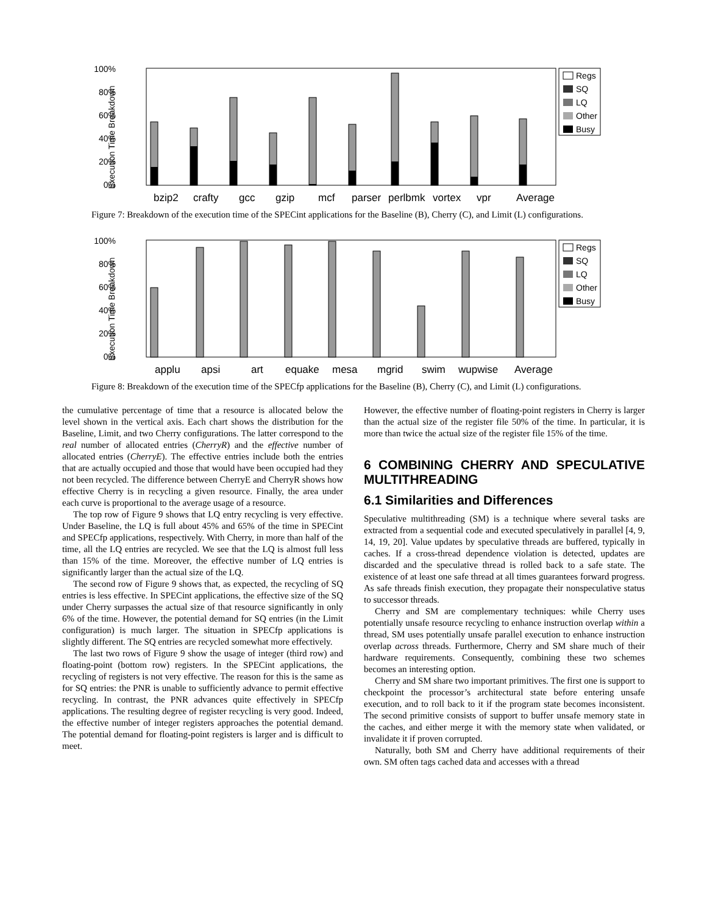100%
80%
60%
40%
20%
0%
Execution Time Breakdown
bzip2
crafty
gcc
gzip
mcf
parser
perlbmk
vortex
vpr
Average
Regs
SQ
LQ
Other
Busy
Figure 7: Breakdown of the execution time of the SPECint applications for the Baseline (B), Cherry (C), and Limit (L) configurations.
100%
80%
60%
40%
20%
0%
Execution Time Breakdown
applu
apsi
art
equake
mesa
mgrid
swim
wupwise
Average
Regs
SQ
LQ
Other
Busy
Figure 8: Breakdown of the execution time of the SPECfp applications for the Baseline (B), Cherry (C), and Limit (L) configurations.
the cumulative percentage of time that a resource is allocated below the level shown in the vertical axis. Each chart shows the distribution for the Baseline, Limit, and two Cherry configurations. The latter correspond to the real number of allocated entries (CherryR) and the effective number of allocated entries (CherryE). The effective entries include both the entries that are actually occupied and those that would have been occupied had they not been recycled. The difference between CherryE and CherryR shows how effective Cherry is in recycling a given resource. Finally, the area under each curve is proportional to the average usage of a resource.
The top row of Figure 9 shows that LQ entry recycling is very effective. Under Baseline, the LQ is full about 45% and 65% of the time in SPECint and SPECfp applications, respectively. With Cherry, in more than half of the time, all the LQ entries are recycled. We see that the LQ is almost full less than 15% of the time. Moreover, the effective number of LQ entries is significantly larger than the actual size of the LQ.
The second row of Figure 9 shows that, as expected, the recycling of SQ entries is less effective. In SPECint applications, the effective size of the SQ under Cherry surpasses the actual size of that resource significantly in only 6% of the time. However, the potential demand for SQ entries (in the Limit configuration) is much larger. The situation in SPECfp applications is slightly different. The SQ entries are recycled somewhat more effectively.
The last two rows of Figure 9 show the usage of integer (third row) and floating-point (bottom row) registers. In the SPECint applications, the recycling of registers is not very effective. The reason for this is the same as for SQ entries: the PNR is unable to sufficiently advance to permit effective recycling. In contrast, the PNR advances quite effectively in SPECfp applications. The resulting degree of register recycling is very good. Indeed, the effective number of integer registers approaches the potential demand. The potential demand for floating-point registers is larger and is difficult to meet.
However, the effective number of floating-point registers in Cherry is larger than the actual size of the register file 50% of the time. In particular, it is more than twice the actual size of the register file 15% of the time.
6 COMBINING CHERRY AND SPECULATIVE MULTITHREADING
6.1 Similarities and Differences
Speculative multithreading (SM) is a technique where several tasks are extracted from a sequential code and executed speculatively in parallel [4, 9, 14, 19, 20]. Value updates by speculative threads are buffered, typically in caches. If a cross-thread dependence violation is detected, updates are discarded and the speculative thread is rolled back to a safe state. The existence of at least one safe thread at all times guarantees forward progress. As safe threads finish execution, they propagate their nonspeculative status to successor threads.
Cherry and SM are complementary techniques: while Cherry uses potentially unsafe resource recycling to enhance instruction overlap within a thread, SM uses potentially unsafe parallel execution to enhance instruction overlap across threads. Furthermore, Cherry and SM share much of their hardware requirements. Consequently, combining these two schemes becomes an interesting option.
Cherry and SM share two important primitives. The first one is support to checkpoint the processor’s architectural state before entering unsafe execution, and to roll back to it if the program state becomes inconsistent. The second primitive consists of support to buffer unsafe memory state in the caches, and either merge it with the memory state when validated, or invalidate it if proven corrupted.
Naturally, both SM and Cherry have additional requirements of their own. SM often tags cached data and accesses with a thread